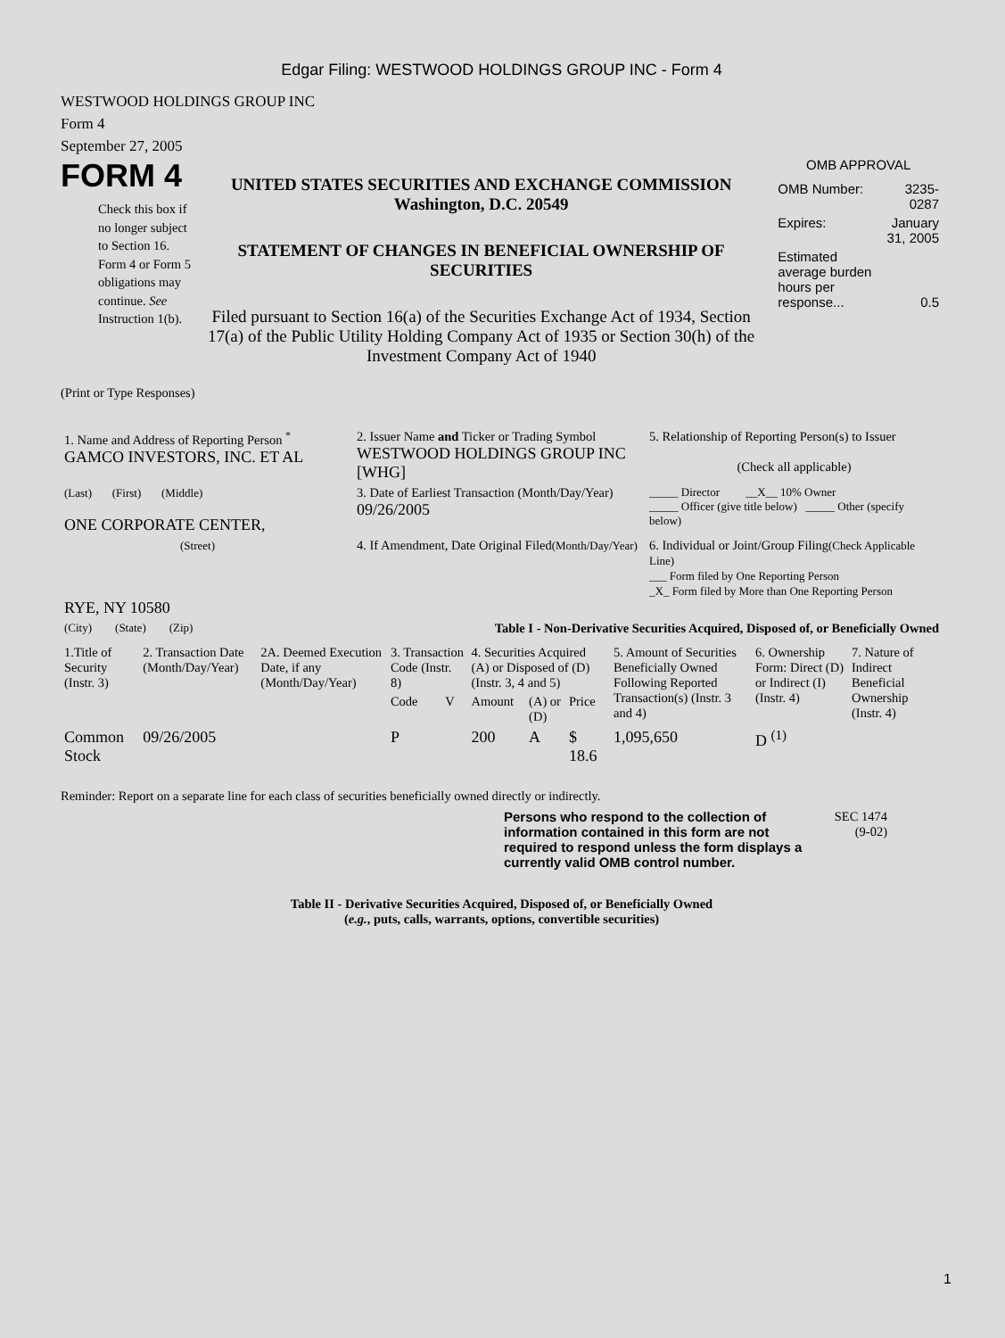Edgar Filing: WESTWOOD HOLDINGS GROUP INC - Form 4
WESTWOOD HOLDINGS GROUP INC
Form 4
September 27, 2005
FORM 4
Check this box if no longer subject to Section 16. Form 4 or Form 5 obligations may continue. See Instruction 1(b).
UNITED STATES SECURITIES AND EXCHANGE COMMISSION
Washington, D.C. 20549
STATEMENT OF CHANGES IN BENEFICIAL OWNERSHIP OF SECURITIES
Filed pursuant to Section 16(a) of the Securities Exchange Act of 1934, Section 17(a) of the Public Utility Holding Company Act of 1935 or Section 30(h) of the Investment Company Act of 1940
OMB APPROVAL
| OMB Number: | 3235-0287 |
| Expires: | January 31, 2005 |
| Estimated average burden hours per response... | 0.5 |
(Print or Type Responses)
| 1. Name and Address of Reporting Person <sup>*</sup> GAMCO INVESTORS, INC. ET AL | 2. Issuer Name and Ticker or Trading Symbol WESTWOOD HOLDINGS GROUP INC [WHG] | 5. Relationship of Reporting Person(s) to Issuer (Check all applicable) |
| (Last) (First) (Middle) ONE CORPORATE CENTER, | 3. Date of Earliest Transaction (Month/Day/Year) 09/26/2005 | _____ Director __X__ 10% Owner _____ Officer (give title below) _____ Other (specify below) |
| (Street) RYE, NY 10580 | 4. If Amendment, Date Original Filed (Month/Day/Year) | 6. Individual or Joint/Group Filing (Check Applicable Line) ___ Form filed by One Reporting Person _X_ Form filed by More than One Reporting Person |
| (City) (State) (Zip) | Table I - Non-Derivative Securities Acquired, Disposed of, or Beneficially Owned | |
| 1.Title of Security (Instr. 3) | 2. Transaction Date (Month/Day/Year) | 2A. Deemed Execution Date, if any (Month/Day/Year) | 3. Transaction Code (Instr. 8) | | 4. Securities Acquired (A) or Disposed of (D) (Instr. 3, 4 and 5) | | | 5. Amount of Securities Beneficially Owned Following Reported Transaction(s) (Instr. 3 and 4) | 6. Ownership Form: Direct (D) or Indirect (I) (Instr. 4) | 7. Nature of Indirect Beneficial Ownership (Instr. 4) |
| --- | --- | --- | --- | --- | --- | --- | --- | --- | --- | --- |
| | | | Code | V | Amount | (A) or (D) | Price | | | |
| Common Stock | 09/26/2005 | | P | | 200 | A | $ 18.6 | 1,095,650 | D <sup>(1)</sup> | |
Reminder: Report on a separate line for each class of securities beneficially owned directly or indirectly.
Persons who respond to the collection of information contained in this form are not required to respond unless the form displays a currently valid OMB control number.
SEC 1474
(9-02)
Table II - Derivative Securities Acquired, Disposed of, or Beneficially Owned
(e.g., puts, calls, warrants, options, convertible securities)
1